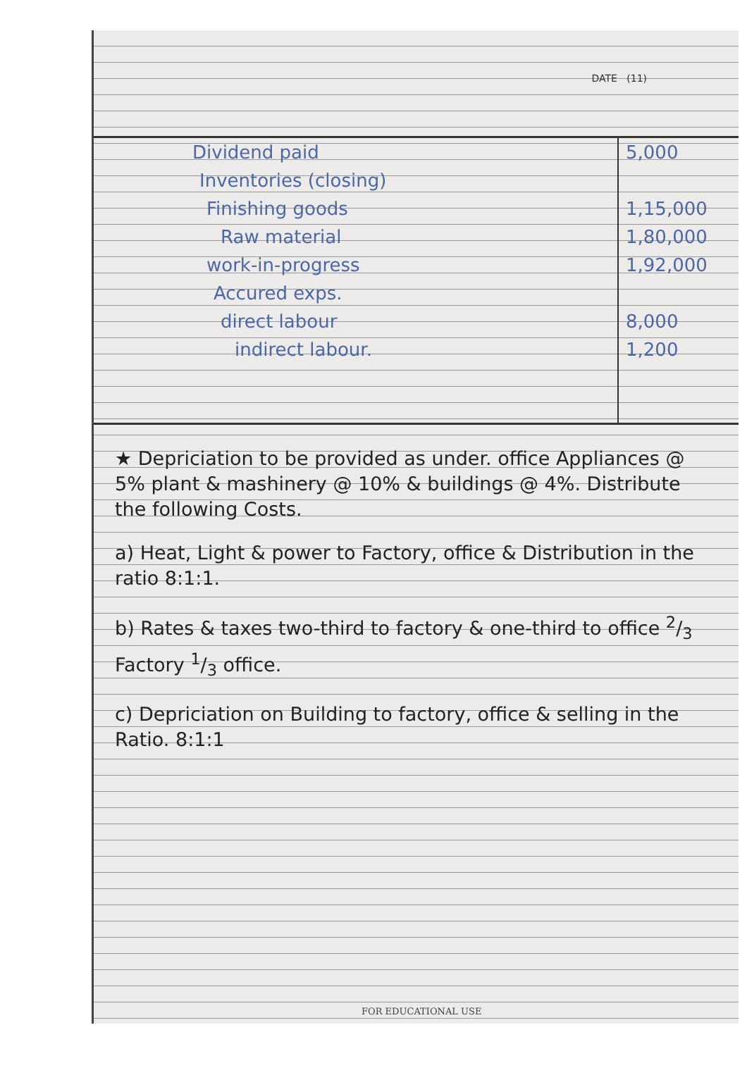DATE (11)
| Dividend paid | 5,000 |
| Inventories (closing) | |
| Finishing goods | 1,15,000 |
| Raw material | 1,80,000 |
| work-in-progress | 1,92,000 |
| Accured exps. | |
| direct labour | 8,000 |
| indirect labour. | 1,200 |
★ Depriciation to be provided as under. office Appliances @ 5% plant & mashinery @ 10% & buildings @ 4%. Distribute the following Costs.
a) Heat, Light & power to Factory, office & Distribution in the ratio 8:1:1.
b) Rates & taxes two-third to factory & one-third to office 2/3 Factory 1/3 office.
c) Depriciation on Building to factory, office & selling in the Ratio. 8:1:1
FOR EDUCATIONAL USE